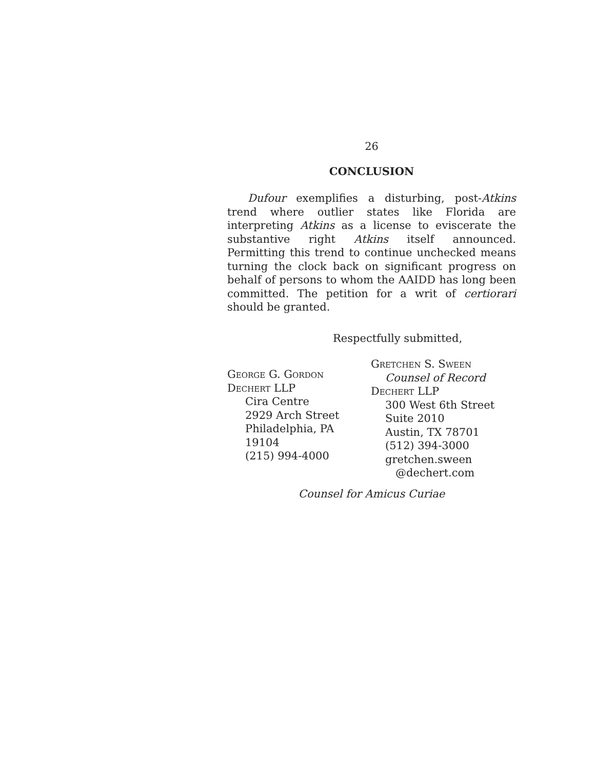26
CONCLUSION
Dufour exemplifies a disturbing, post-Atkins trend where outlier states like Florida are interpreting Atkins as a license to eviscerate the substantive right Atkins itself announced. Permitting this trend to continue unchecked means turning the clock back on significant progress on behalf of persons to whom the AAIDD has long been committed. The petition for a writ of certiorari should be granted.
Respectfully submitted,
George G. Gordon
Dechert LLP
Cira Centre
2929 Arch Street
Philadelphia, PA 19104
(215) 994-4000
Gretchen S. Sween
Counsel of Record
Dechert LLP
300 West 6th Street
Suite 2010
Austin, TX 78701
(512) 394-3000
gretchen.sween
@dechert.com
Counsel for Amicus Curiae